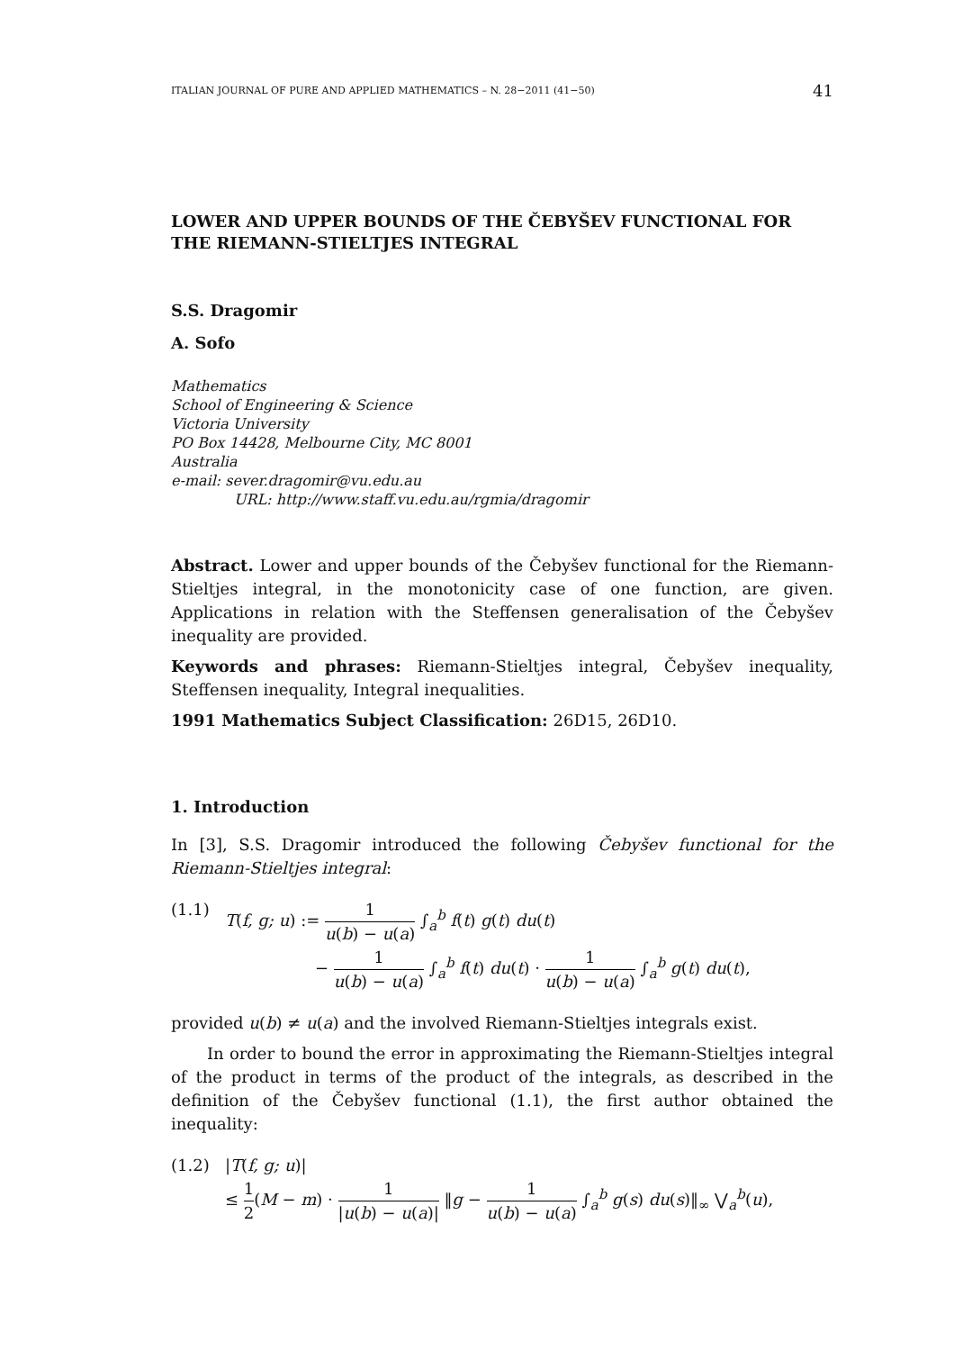ITALIAN JOURNAL OF PURE AND APPLIED MATHEMATICS – N. 28−2011 (41−50) 41
LOWER AND UPPER BOUNDS OF THE ČEBYŠEV FUNCTIONAL FOR THE RIEMANN-STIELTJES INTEGRAL
S.S. Dragomir
A. Sofo
Mathematics
School of Engineering & Science
Victoria University
PO Box 14428, Melbourne City, MC 8001
Australia
e-mail: sever.dragomir@vu.edu.au
URL: http://www.staff.vu.edu.au/rgmia/dragomir
Abstract. Lower and upper bounds of the Čebyšev functional for the Riemann-Stieltjes integral, in the monotonicity case of one function, are given. Applications in relation with the Steffensen generalisation of the Čebyšev inequality are provided.
Keywords and phrases: Riemann-Stieltjes integral, Čebyšev inequality, Steffensen inequality, Integral inequalities.
1991 Mathematics Subject Classification: 26D15, 26D10.
1. Introduction
In [3], S.S. Dragomir introduced the following Čebyšev functional for the Riemann-Stieltjes integral:
(1.1) T(f, g; u) := 1 u(b) − u(a) ∫<sub>a</sub><sup>b</sup> f(t) g(t) du(t)
− 1 u(b) − u(a) ∫<sub>a</sub><sup>b</sup> f(t) du(t) · 1 u(b) − u(a) ∫<sub>a</sub><sup>b</sup> g(t) du(t),
provided u(b) ≠ u(a) and the involved Riemann-Stieltjes integrals exist.
In order to bound the error in approximating the Riemann-Stieltjes integral of the product in terms of the product of the integrals, as described in the definition of the Čebyšev functional (1.1), the first author obtained the inequality:
(1.2) |T(f, g; u)|
≤ 1 2(M − m) · 1 |u(b) − u(a)| ‖g − 1 u(b) − u(a) ∫<sub>a</sub><sup>b</sup> g(s) du(s)‖<sub>∞</sub> ⋁<sub>a</sub><sup>b</sup>(u),